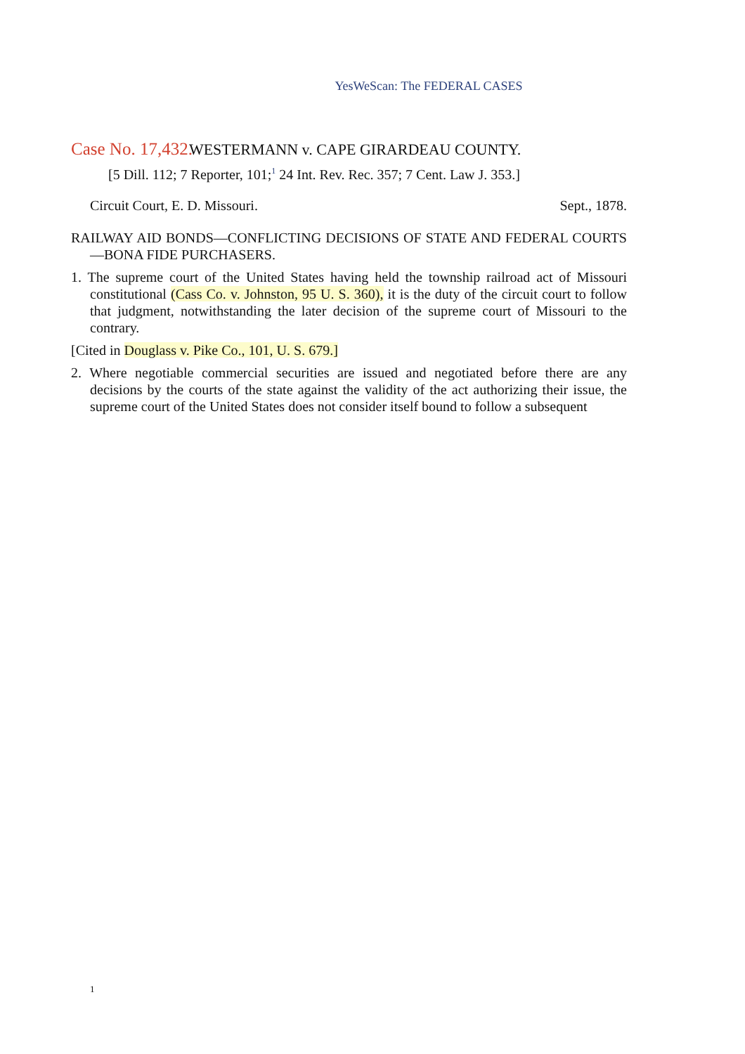YesWeScan: The FEDERAL CASES
Case No. 17,432. WESTERMANN v. CAPE GIRARDEAU COUNTY.
[5 Dill. 112; 7 Reporter, 101;<sup>1</sup> 24 Int. Rev. Rec. 357; 7 Cent. Law J. 353.]
Circuit Court, E. D. Missouri. Sept., 1878.
RAILWAY AID BONDS—CONFLICTING DECISIONS OF STATE AND FEDERAL COURTS—BONA FIDE PURCHASERS.
1. The supreme court of the United States having held the township railroad act of Missouri constitutional (Cass Co. v. Johnston, 95 U. S. 360), it is the duty of the circuit court to follow that judgment, notwithstanding the later decision of the supreme court of Missouri to the contrary.
[Cited in Douglass v. Pike Co., 101, U. S. 679.]
2. Where negotiable commercial securities are issued and negotiated before there are any decisions by the courts of the state against the validity of the act authorizing their issue, the supreme court of the United States does not consider itself bound to follow a subsequent
1